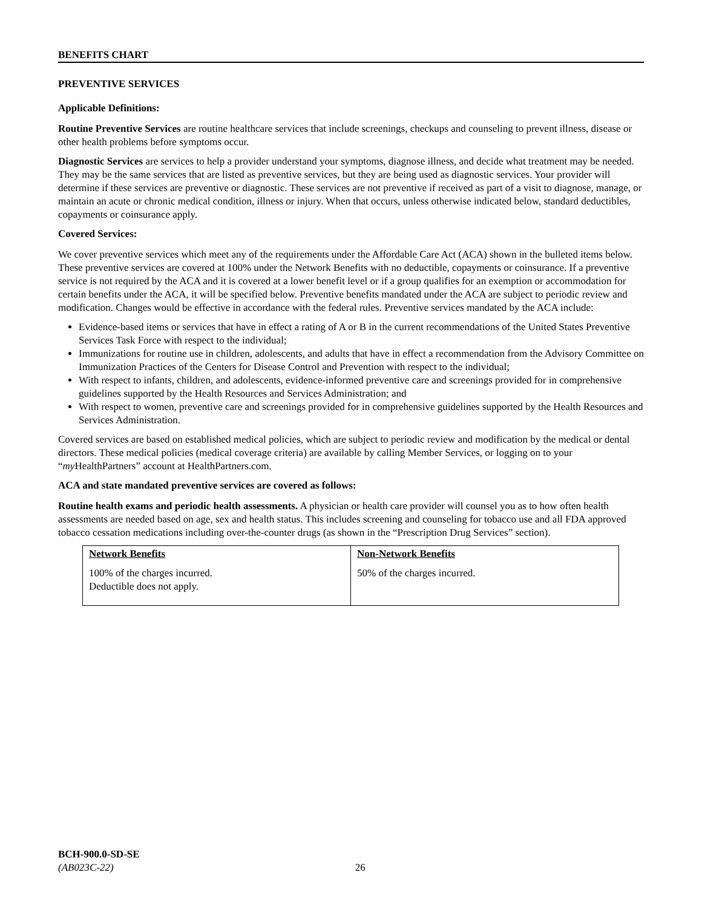BENEFITS CHART
PREVENTIVE SERVICES
Applicable Definitions:
Routine Preventive Services are routine healthcare services that include screenings, checkups and counseling to prevent illness, disease or other health problems before symptoms occur.
Diagnostic Services are services to help a provider understand your symptoms, diagnose illness, and decide what treatment may be needed. They may be the same services that are listed as preventive services, but they are being used as diagnostic services. Your provider will determine if these services are preventive or diagnostic. These services are not preventive if received as part of a visit to diagnose, manage, or maintain an acute or chronic medical condition, illness or injury. When that occurs, unless otherwise indicated below, standard deductibles, copayments or coinsurance apply.
Covered Services:
We cover preventive services which meet any of the requirements under the Affordable Care Act (ACA) shown in the bulleted items below. These preventive services are covered at 100% under the Network Benefits with no deductible, copayments or coinsurance. If a preventive service is not required by the ACA and it is covered at a lower benefit level or if a group qualifies for an exemption or accommodation for certain benefits under the ACA, it will be specified below. Preventive benefits mandated under the ACA are subject to periodic review and modification. Changes would be effective in accordance with the federal rules. Preventive services mandated by the ACA include:
Evidence-based items or services that have in effect a rating of A or B in the current recommendations of the United States Preventive Services Task Force with respect to the individual;
Immunizations for routine use in children, adolescents, and adults that have in effect a recommendation from the Advisory Committee on Immunization Practices of the Centers for Disease Control and Prevention with respect to the individual;
With respect to infants, children, and adolescents, evidence-informed preventive care and screenings provided for in comprehensive guidelines supported by the Health Resources and Services Administration; and
With respect to women, preventive care and screenings provided for in comprehensive guidelines supported by the Health Resources and Services Administration.
Covered services are based on established medical policies, which are subject to periodic review and modification by the medical or dental directors. These medical policies (medical coverage criteria) are available by calling Member Services, or logging on to your “my HealthPartners” account at HealthPartners.com.
ACA and state mandated preventive services are covered as follows:
Routine health exams and periodic health assessments. A physician or health care provider will counsel you as to how often health assessments are needed based on age, sex and health status. This includes screening and counseling for tobacco use and all FDA approved tobacco cessation medications including over-the-counter drugs (as shown in the “Prescription Drug Services” section).
| Network Benefits | Non-Network Benefits |
| --- | --- |
| 100% of the charges incurred. Deductible does not apply. | 50% of the charges incurred. |
BCH-900.0-SD-SE
(AB023C-22) 26